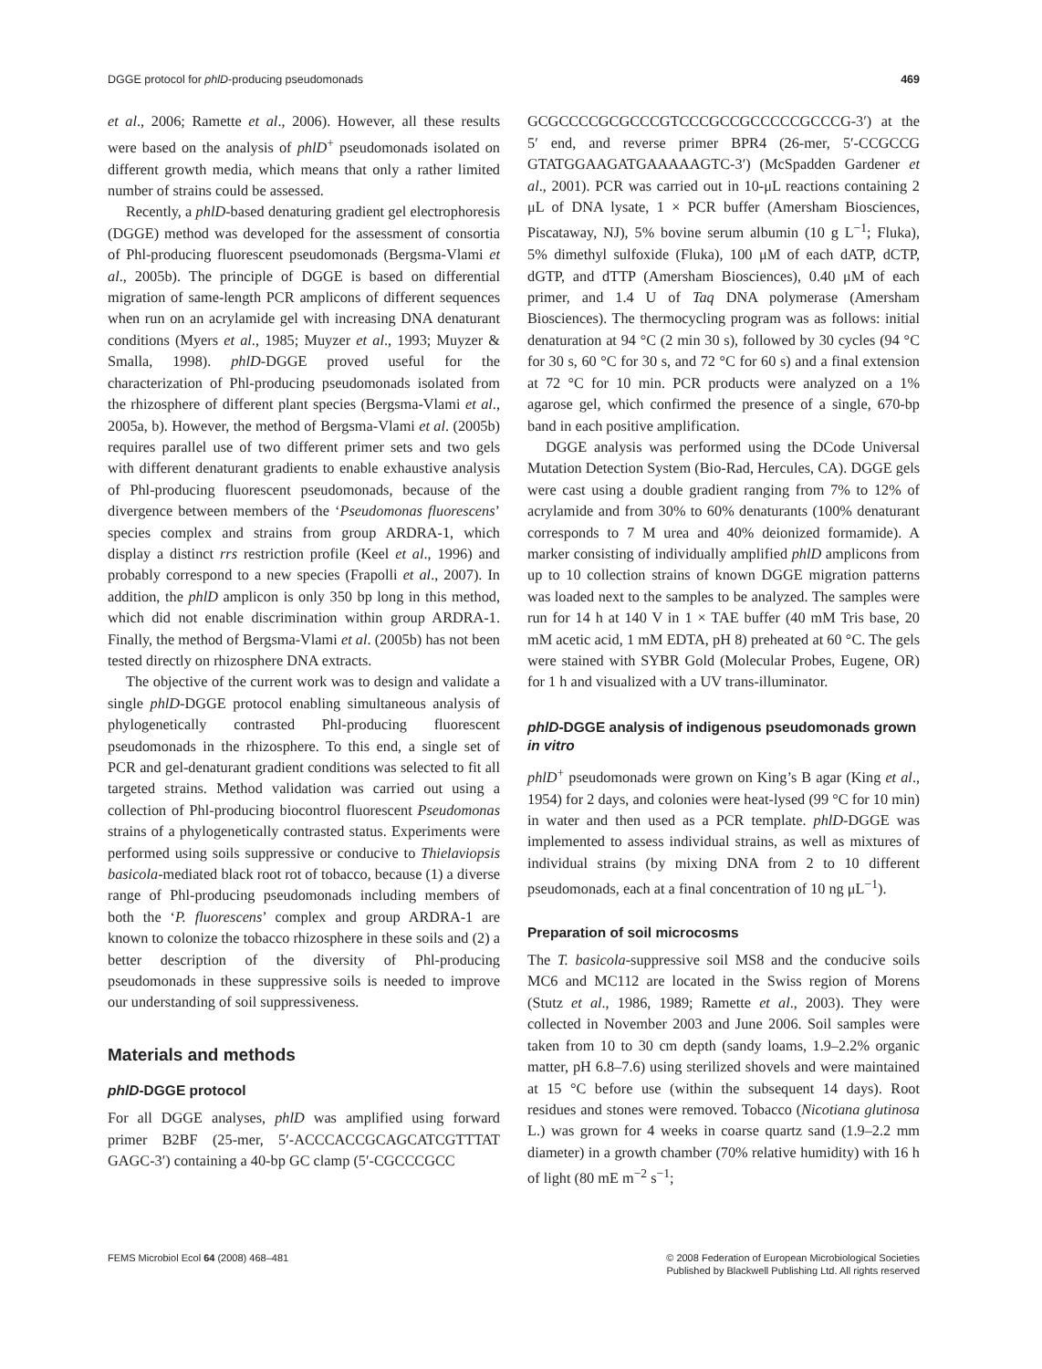DGGE protocol for phlD-producing pseudomonads 469
et al., 2006; Ramette et al., 2006). However, all these results were based on the analysis of phlD<sup>+</sup> pseudomonads isolated on different growth media, which means that only a rather limited number of strains could be assessed.
Recently, a phlD-based denaturing gradient gel electrophoresis (DGGE) method was developed for the assessment of consortia of Phl-producing fluorescent pseudomonads (Bergsma-Vlami et al., 2005b). The principle of DGGE is based on differential migration of same-length PCR amplicons of different sequences when run on an acrylamide gel with increasing DNA denaturant conditions (Myers et al., 1985; Muyzer et al., 1993; Muyzer & Smalla, 1998). phlD-DGGE proved useful for the characterization of Phl-producing pseudomonads isolated from the rhizosphere of different plant species (Bergsma-Vlami et al., 2005a, b). However, the method of Bergsma-Vlami et al. (2005b) requires parallel use of two different primer sets and two gels with different denaturant gradients to enable exhaustive analysis of Phl-producing fluorescent pseudomonads, because of the divergence between members of the ‘Pseudomonas fluorescens’ species complex and strains from group ARDRA-1, which display a distinct rrs restriction profile (Keel et al., 1996) and probably correspond to a new species (Frapolli et al., 2007). In addition, the phlD amplicon is only 350 bp long in this method, which did not enable discrimination within group ARDRA-1. Finally, the method of Bergsma-Vlami et al. (2005b) has not been tested directly on rhizosphere DNA extracts.
The objective of the current work was to design and validate a single phlD-DGGE protocol enabling simultaneous analysis of phylogenetically contrasted Phl-producing fluorescent pseudomonads in the rhizosphere. To this end, a single set of PCR and gel-denaturant gradient conditions was selected to fit all targeted strains. Method validation was carried out using a collection of Phl-producing biocontrol fluorescent Pseudomonas strains of a phylogenetically contrasted status. Experiments were performed using soils suppressive or conducive to Thielaviopsis basicola-mediated black root rot of tobacco, because (1) a diverse range of Phl-producing pseudomonads including members of both the ‘P. fluorescens’ complex and group ARDRA-1 are known to colonize the tobacco rhizosphere in these soils and (2) a better description of the diversity of Phl-producing pseudomonads in these suppressive soils is needed to improve our understanding of soil suppressiveness.
Materials and methods
phlD-DGGE protocol
For all DGGE analyses, phlD was amplified using forward primer B2BF (25-mer, 5′-ACCCACCGCAGCATCGTTTAT GAGC-3′) containing a 40-bp GC clamp (5′-CGCCCGCC
GCGCCCCGCGCCCGTCCCGCCGCCCCCGCCCG-3′) at the 5′ end, and reverse primer BPR4 (26-mer, 5′-CCGCCG GTATGGAAGATGAAAAAGTC-3′) (McSpadden Gardener et al., 2001). PCR was carried out in 10-μL reactions containing 2 μL of DNA lysate, 1 × PCR buffer (Amersham Biosciences, Piscataway, NJ), 5% bovine serum albumin (10 g L<sup>−1</sup>; Fluka), 5% dimethyl sulfoxide (Fluka), 100 μM of each dATP, dCTP, dGTP, and dTTP (Amersham Biosciences), 0.40 μM of each primer, and 1.4 U of Taq DNA polymerase (Amersham Biosciences). The thermocycling program was as follows: initial denaturation at 94 °C (2 min 30 s), followed by 30 cycles (94 °C for 30 s, 60 °C for 30 s, and 72 °C for 60 s) and a final extension at 72 °C for 10 min. PCR products were analyzed on a 1% agarose gel, which confirmed the presence of a single, 670-bp band in each positive amplification.
DGGE analysis was performed using the DCode Universal Mutation Detection System (Bio-Rad, Hercules, CA). DGGE gels were cast using a double gradient ranging from 7% to 12% of acrylamide and from 30% to 60% denaturants (100% denaturant corresponds to 7 M urea and 40% deionized formamide). A marker consisting of individually amplified phlD amplicons from up to 10 collection strains of known DGGE migration patterns was loaded next to the samples to be analyzed. The samples were run for 14 h at 140 V in 1 × TAE buffer (40 mM Tris base, 20 mM acetic acid, 1 mM EDTA, pH 8) preheated at 60 °C. The gels were stained with SYBR Gold (Molecular Probes, Eugene, OR) for 1 h and visualized with a UV trans-illuminator.
phlD-DGGE analysis of indigenous pseudomonads grown in vitro
phlD<sup>+</sup> pseudomonads were grown on King’s B agar (King et al., 1954) for 2 days, and colonies were heat-lysed (99 °C for 10 min) in water and then used as a PCR template. phlD-DGGE was implemented to assess individual strains, as well as mixtures of individual strains (by mixing DNA from 2 to 10 different pseudomonads, each at a final concentration of 10 ng μL<sup>−1</sup>).
Preparation of soil microcosms
The T. basicola-suppressive soil MS8 and the conducive soils MC6 and MC112 are located in the Swiss region of Morens (Stutz et al., 1986, 1989; Ramette et al., 2003). They were collected in November 2003 and June 2006. Soil samples were taken from 10 to 30 cm depth (sandy loams, 1.9–2.2% organic matter, pH 6.8–7.6) using sterilized shovels and were maintained at 15 °C before use (within the subsequent 14 days). Root residues and stones were removed. Tobacco (Nicotiana glutinosa L.) was grown for 4 weeks in coarse quartz sand (1.9–2.2 mm diameter) in a growth chamber (70% relative humidity) with 16 h of light (80 mE m<sup>−2</sup> s<sup>−1</sup>;
FEMS Microbiol Ecol 64 (2008) 468–481 © 2008 Federation of European Microbiological Societies
Published by Blackwell Publishing Ltd. All rights reserved